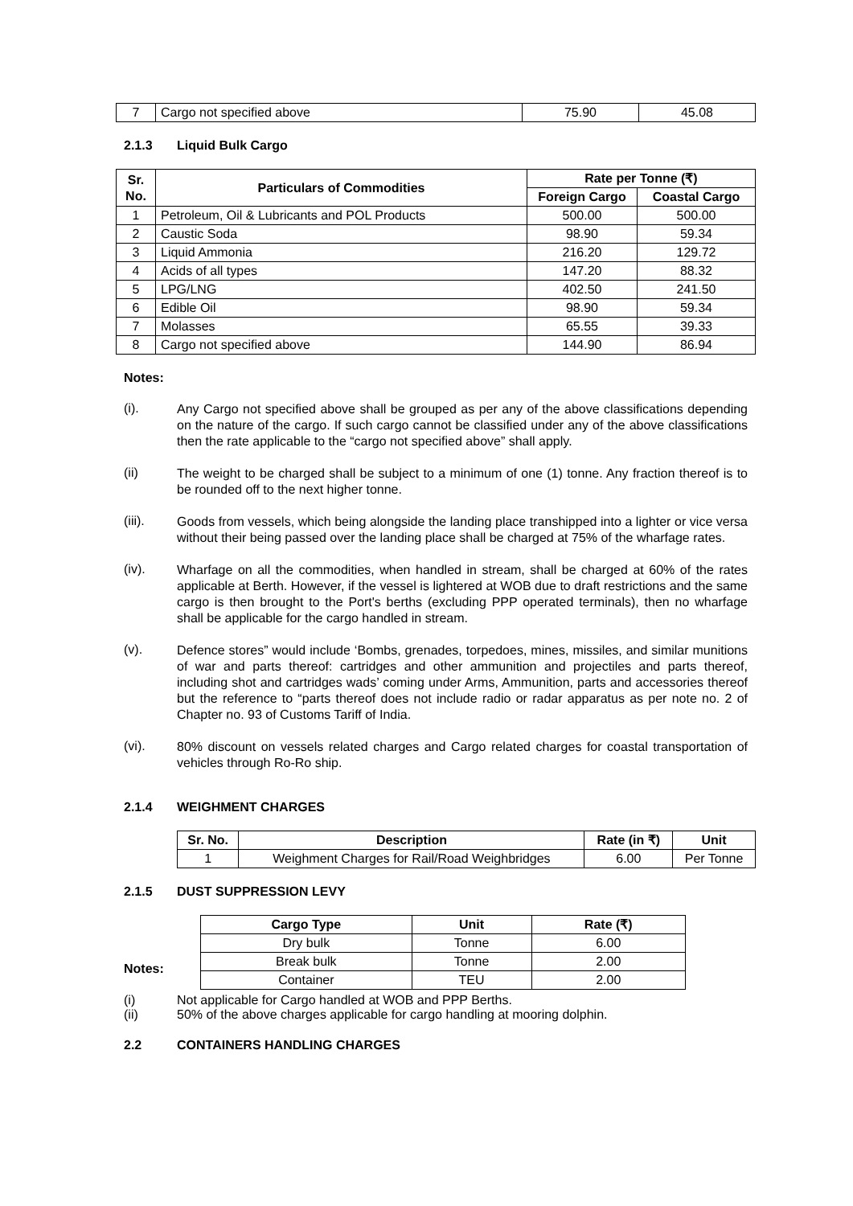| 7 | Cargo not specified above | 75.90 | 45.08 |
2.1.3 Liquid Bulk Cargo
| Sr. No. | Particulars of Commodities | Rate per Tonne (₹) | |
| --- | --- | --- | --- |
| | | Foreign Cargo | Coastal Cargo |
| 1 | Petroleum, Oil & Lubricants and POL Products | 500.00 | 500.00 |
| 2 | Caustic Soda | 98.90 | 59.34 |
| 3 | Liquid Ammonia | 216.20 | 129.72 |
| 4 | Acids of all types | 147.20 | 88.32 |
| 5 | LPG/LNG | 402.50 | 241.50 |
| 6 | Edible Oil | 98.90 | 59.34 |
| 7 | Molasses | 65.55 | 39.33 |
| 8 | Cargo not specified above | 144.90 | 86.94 |
Notes:
(i).
Any Cargo not specified above shall be grouped as per any of the above classifications depending on the nature of the cargo. If such cargo cannot be classified under any of the above classifications then the rate applicable to the “cargo not specified above” shall apply.
(ii)
The weight to be charged shall be subject to a minimum of one (1) tonne. Any fraction thereof is to be rounded off to the next higher tonne.
(iii).
Goods from vessels, which being alongside the landing place transhipped into a lighter or vice versa without their being passed over the landing place shall be charged at 75% of the wharfage rates.
(iv).
Wharfage on all the commodities, when handled in stream, shall be charged at 60% of the rates applicable at Berth. However, if the vessel is lightered at WOB due to draft restrictions and the same cargo is then brought to the Port's berths (excluding PPP operated terminals), then no wharfage shall be applicable for the cargo handled in stream.
(v).
Defence stores” would include ‘Bombs, grenades, torpedoes, mines, missiles, and similar munitions of war and parts thereof: cartridges and other ammunition and projectiles and parts thereof, including shot and cartridges wads’ coming under Arms, Ammunition, parts and accessories thereof but the reference to “parts thereof does not include radio or radar apparatus as per note no. 2 of Chapter no. 93 of Customs Tariff of India.
(vi).
80% discount on vessels related charges and Cargo related charges for coastal transportation of vehicles through Ro-Ro ship.
2.1.4 WEIGHMENT CHARGES
| Sr. No. | Description | Rate (in ₹) | Unit |
| --- | --- | --- | --- |
| 1 | Weighment Charges for Rail/Road Weighbridges | 6.00 | Per Tonne |
2.1.5 DUST SUPPRESSION LEVY
Notes:
| Cargo Type | Unit | Rate (₹) |
| --- | --- | --- |
| Dry bulk | Tonne | 6.00 |
| Break bulk | Tonne | 2.00 |
| Container | TEU | 2.00 |
(i) Not applicable for Cargo handled at WOB and PPP Berths.
(ii) 50% of the above charges applicable for cargo handling at mooring dolphin.
2.2 CONTAINERS HANDLING CHARGES